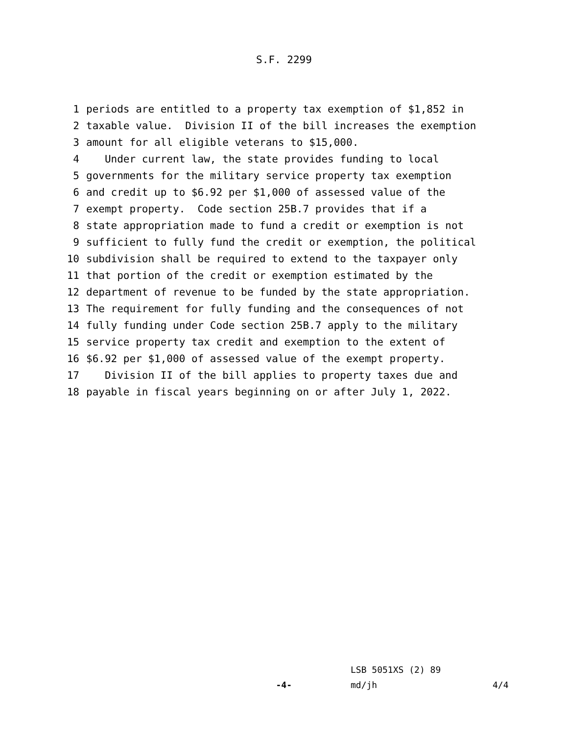S.F. 2299
1 periods are entitled to a property tax exemption of $1,852 in
2 taxable value. Division II of the bill increases the exemption
3 amount for all eligible veterans to $15,000.
4 Under current law, the state provides funding to local
5 governments for the military service property tax exemption
6 and credit up to $6.92 per $1,000 of assessed value of the
7 exempt property. Code section 25B.7 provides that if a
8 state appropriation made to fund a credit or exemption is not
9 sufficient to fully fund the credit or exemption, the political
10 subdivision shall be required to extend to the taxpayer only
11 that portion of the credit or exemption estimated by the
12 department of revenue to be funded by the state appropriation.
13 The requirement for fully funding and the consequences of not
14 fully funding under Code section 25B.7 apply to the military
15 service property tax credit and exemption to the extent of
16 $6.92 per $1,000 of assessed value of the exempt property.
17 Division II of the bill applies to property taxes due and
18 payable in fiscal years beginning on or after July 1, 2022.
LSB 5051XS (2) 89
-4- md/jh 4/4